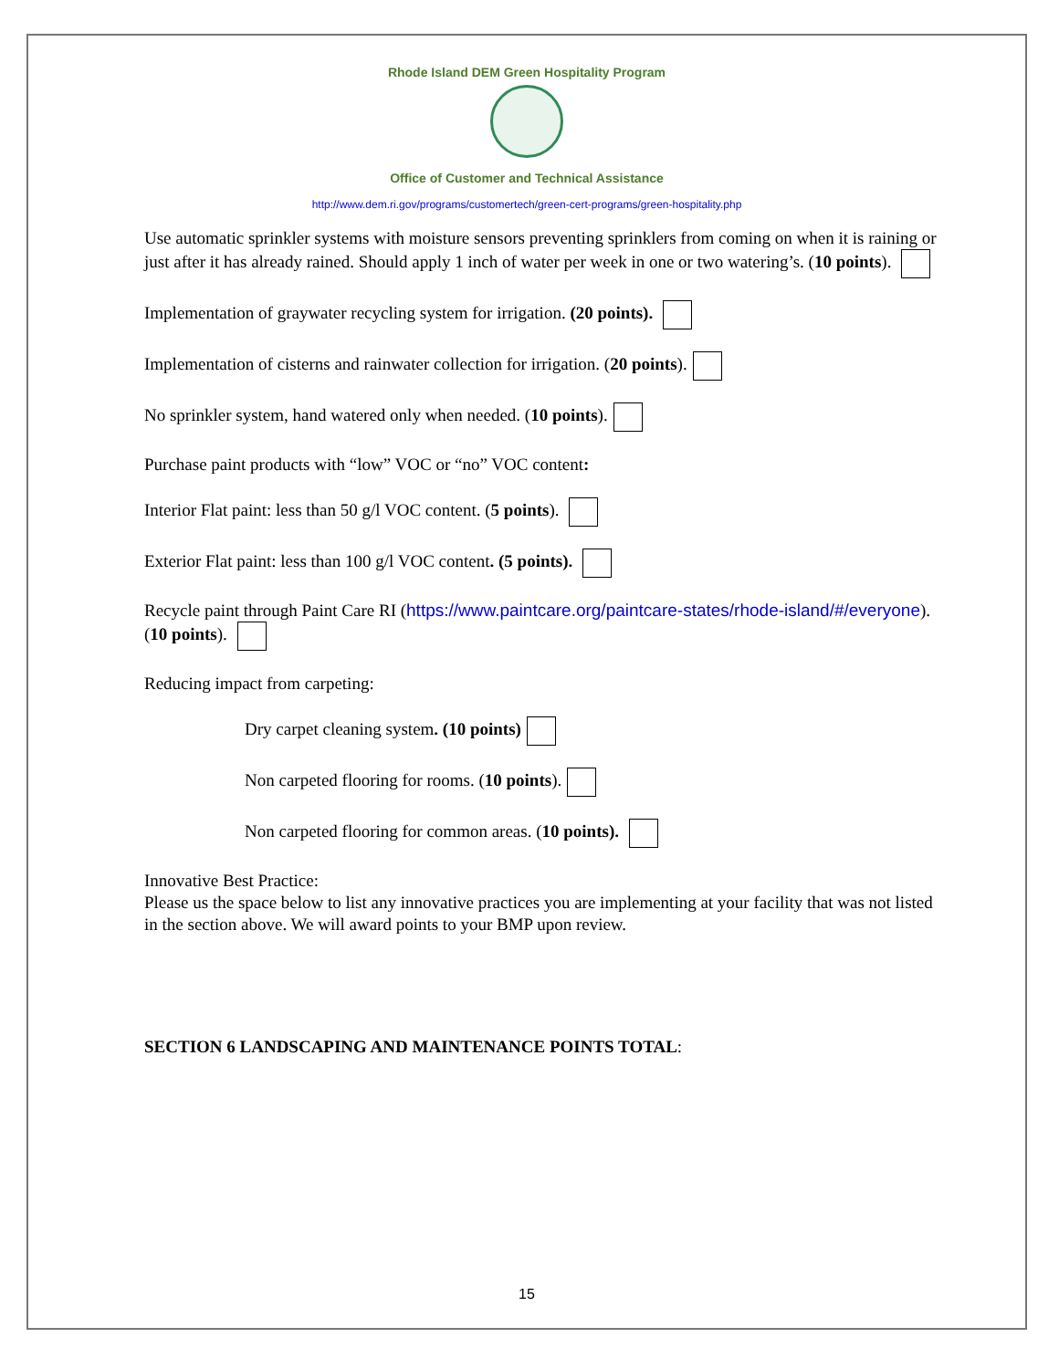Rhode Island DEM Green Hospitality Program
Office of Customer and Technical Assistance
http://www.dem.ri.gov/programs/customertech/green-cert-programs/green-hospitality.php
Use automatic sprinkler systems with moisture sensors preventing sprinklers from coming on when it is raining or just after it has already rained. Should apply 1 inch of water per week in one or two watering’s. (10 points).
Implementation of graywater recycling system for irrigation. (20 points).
Implementation of cisterns and rainwater collection for irrigation. (20 points).
No sprinkler system, hand watered only when needed. (10 points).
Purchase paint products with “low” VOC or “no” VOC content:
Interior Flat paint: less than 50 g/l VOC content. (5 points).
Exterior Flat paint: less than 100 g/l VOC content. (5 points).
Recycle paint through Paint Care RI (https://www.paintcare.org/paintcare-states/rhode-island/#/everyone). (10 points).
Reducing impact from carpeting:
Dry carpet cleaning system. (10 points)
Non carpeted flooring for rooms. (10 points).
Non carpeted flooring for common areas. (10 points).
Innovative Best Practice:
Please us the space below to list any innovative practices you are implementing at your facility that was not listed in the section above. We will award points to your BMP upon review.
SECTION 6 LANDSCAPING AND MAINTENANCE POINTS TOTAL:
15